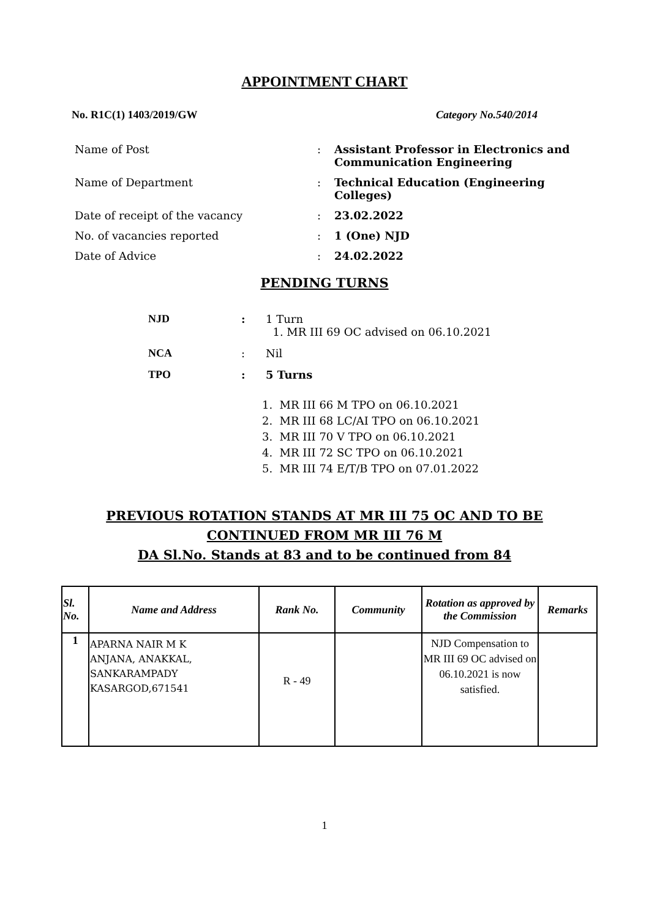APPOINTMENT CHART
No. R1C(1) 1403/2019/GW Category No.540/2014
| Name of Post | : | Assistant Professor in Electronics and Communication Engineering |
| Name of Department | : | Technical Education (Engineering Colleges) |
| Date of receipt of the vacancy | : | 23.02.2022 |
| No. of vacancies reported | : | 1 (One) NJD |
| Date of Advice | : | 24.02.2022 |
PENDING TURNS
| NJD | : | 1 Turn 1. MR III 69 OC advised on 06.10.2021 |
| NCA | : | Nil |
| TPO | : | 5 Turns |
1. MR III 66 M TPO on 06.10.2021
2. MR III 68 LC/AI TPO on 06.10.2021
3. MR III 70 V TPO on 06.10.2021
4. MR III 72 SC TPO on 06.10.2021
5. MR III 74 E/T/B TPO on 07.01.2022
PREVIOUS ROTATION STANDS AT MR III 75 OC AND TO BE
CONTINUED FROM MR III 76 M
DA Sl.No. Stands at 83 and to be continued from 84
| Sl. No. | Name and Address | Rank No. | Community | Rotation as approved by the Commission | Remarks |
| --- | --- | --- | --- | --- | --- |
| 1 | APARNA NAIR M K ANJANA, ANAKKAL, SANKARAMPADY KASARGOD,671541 | R - 49 | | NJD Compensation to MR III 69 OC advised on 06.10.2021 is now satisfied. | |
1